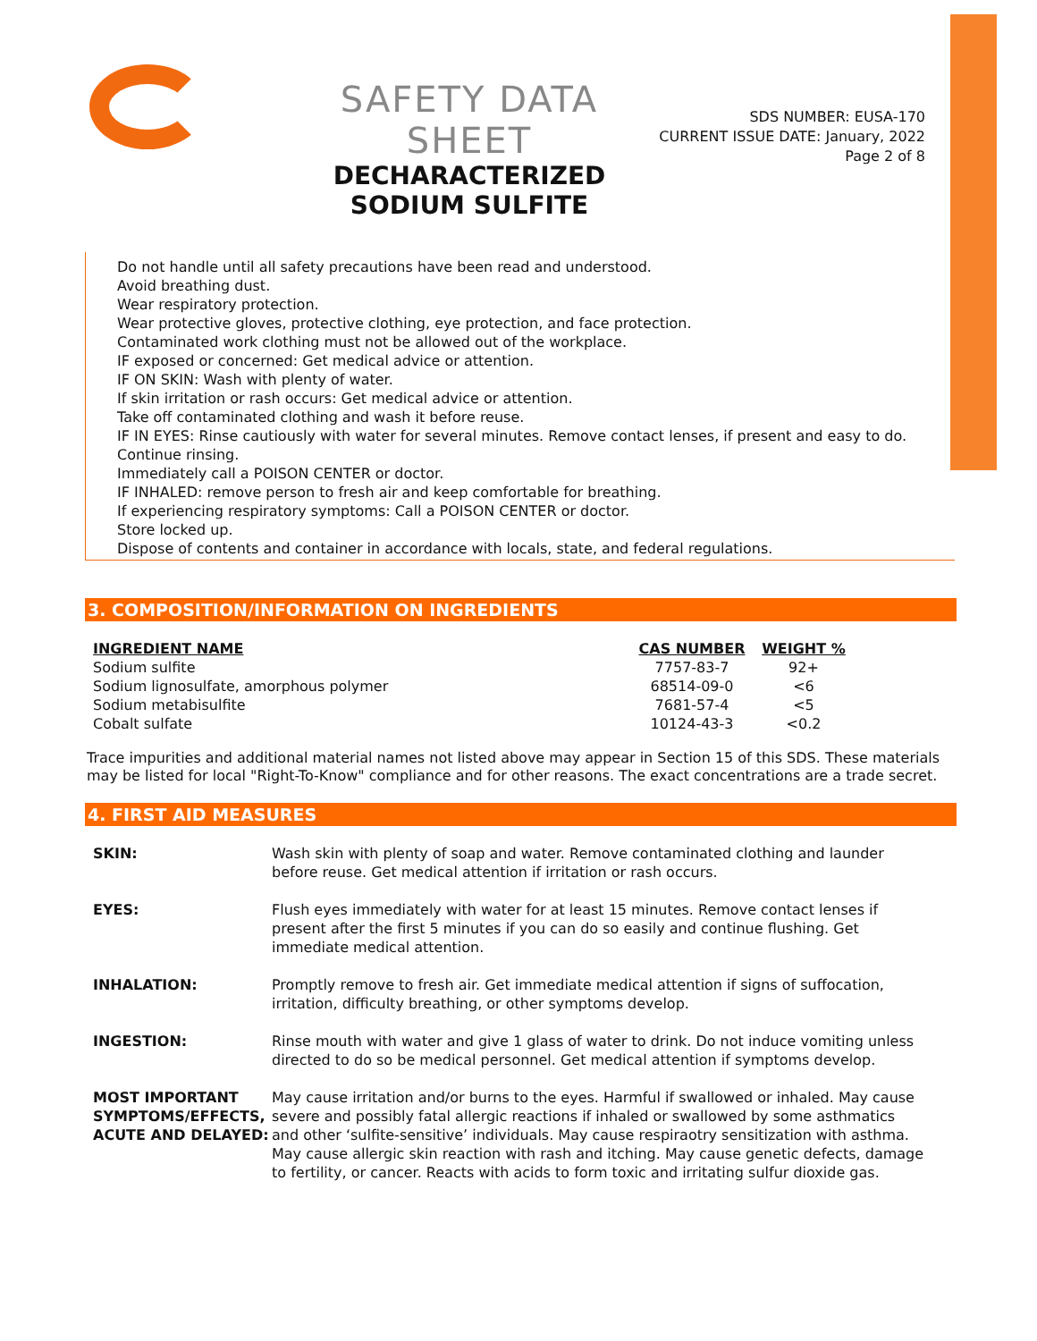SAFETY DATA SHEET
DECHARACTERIZED SODIUM SULFITE
SDS NUMBER: EUSA-170
CURRENT ISSUE DATE: January, 2022
Page 2 of 8
Do not handle until all safety precautions have been read and understood.
Avoid breathing dust.
Wear respiratory protection.
Wear protective gloves, protective clothing, eye protection, and face protection.
Contaminated work clothing must not be allowed out of the workplace.
IF exposed or concerned: Get medical advice or attention.
IF ON SKIN: Wash with plenty of water.
If skin irritation or rash occurs: Get medical advice or attention.
Take off contaminated clothing and wash it before reuse.
IF IN EYES: Rinse cautiously with water for several minutes. Remove contact lenses, if present and easy to do. Continue rinsing.
Immediately call a POISON CENTER or doctor.
IF INHALED: remove person to fresh air and keep comfortable for breathing.
If experiencing respiratory symptoms: Call a POISON CENTER or doctor.
Store locked up.
Dispose of contents and container in accordance with locals, state, and federal regulations.
3. COMPOSITION/INFORMATION ON INGREDIENTS
| INGREDIENT NAME | CAS NUMBER | WEIGHT % |
| --- | --- | --- |
| Sodium sulfite | 7757-83-7 | 92+ |
| Sodium lignosulfate, amorphous polymer | 68514-09-0 | <6 |
| Sodium metabisulfite | 7681-57-4 | <5 |
| Cobalt sulfate | 10124-43-3 | <0.2 |
Trace impurities and additional material names not listed above may appear in Section 15 of this SDS. These materials may be listed for local "Right-To-Know" compliance and for other reasons. The exact concentrations are a trade secret.
4. FIRST AID MEASURES
| SKIN: | Wash skin with plenty of soap and water. Remove contaminated clothing and launder before reuse. Get medical attention if irritation or rash occurs. |
| EYES: | Flush eyes immediately with water for at least 15 minutes. Remove contact lenses if present after the first 5 minutes if you can do so easily and continue flushing. Get immediate medical attention. |
| INHALATION: | Promptly remove to fresh air. Get immediate medical attention if signs of suffocation, irritation, difficulty breathing, or other symptoms develop. |
| INGESTION: | Rinse mouth with water and give 1 glass of water to drink. Do not induce vomiting unless directed to do so be medical personnel. Get medical attention if symptoms develop. |
| MOST IMPORTANT SYMPTOMS/EFFECTS, ACUTE AND DELAYED: | May cause irritation and/or burns to the eyes. Harmful if swallowed or inhaled. May cause severe and possibly fatal allergic reactions if inhaled or swallowed by some asthmatics and other ‘sulfite-sensitive’ individuals. May cause respiraotry sensitization with asthma. May cause allergic skin reaction with rash and itching. May cause genetic defects, damage to fertility, or cancer. Reacts with acids to form toxic and irritating sulfur dioxide gas. |